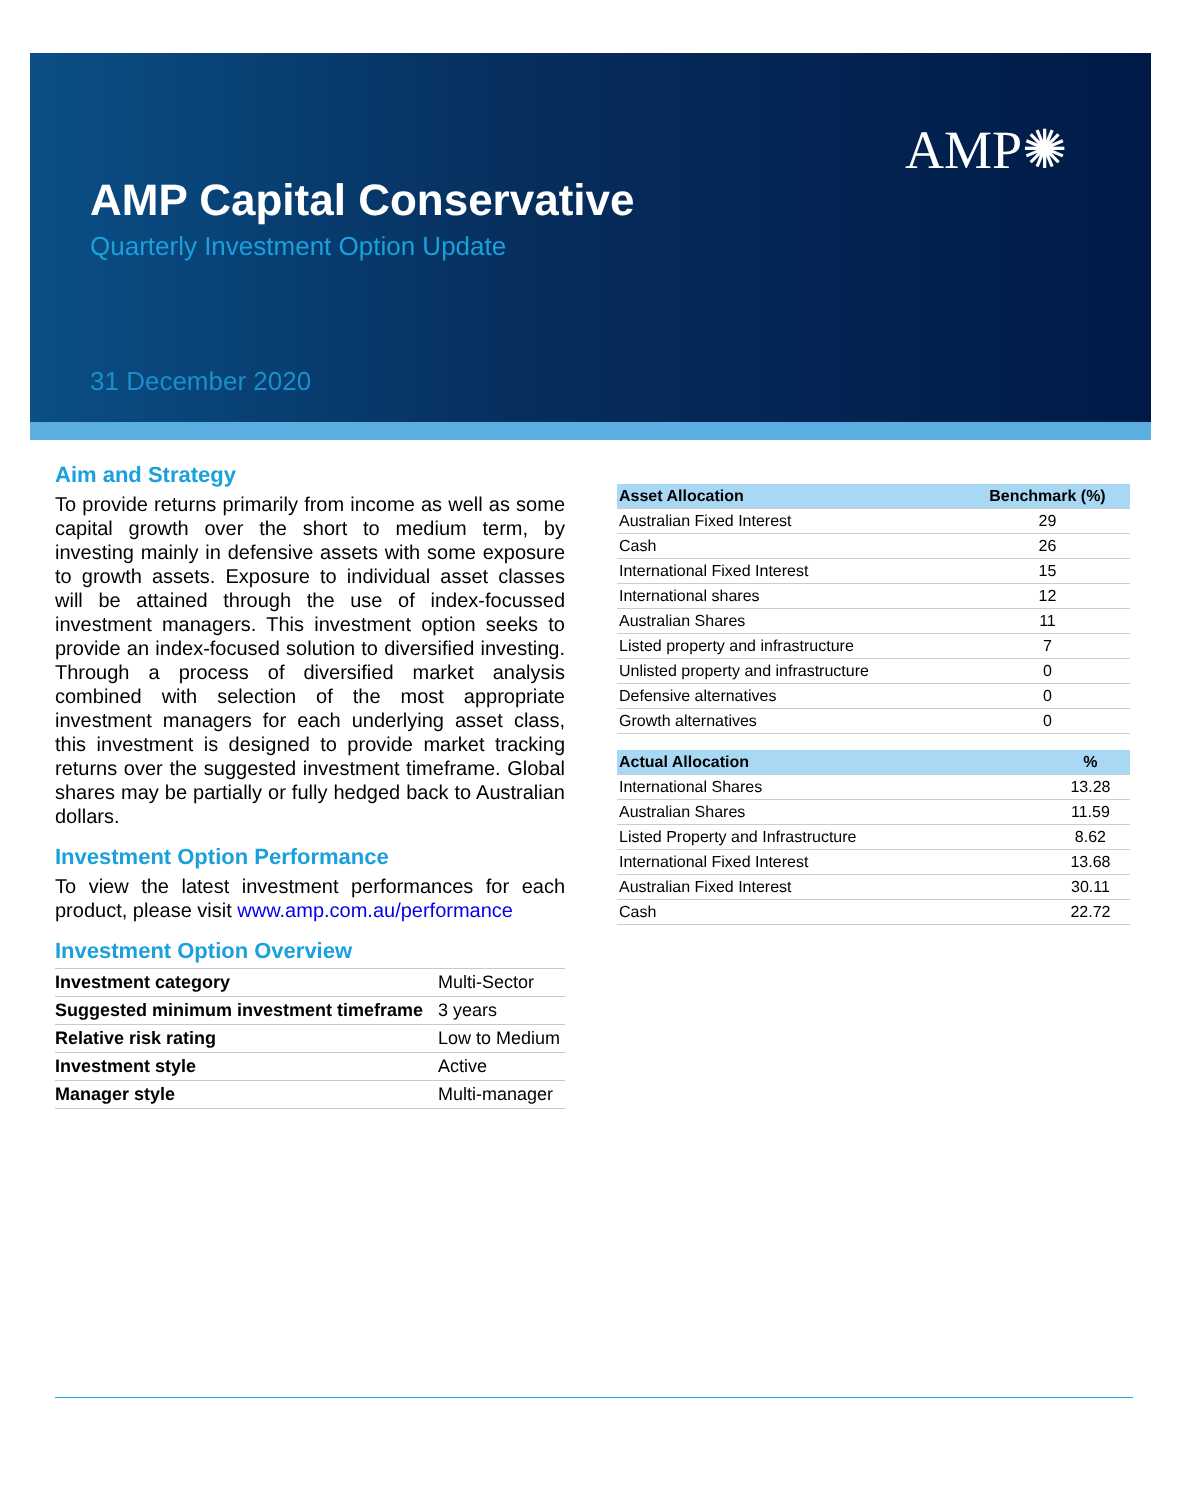AMP✺
AMP Capital Conservative
Quarterly Investment Option Update
31 December 2020
Aim and Strategy
To provide returns primarily from income as well as some capital growth over the short to medium term, by investing mainly in defensive assets with some exposure to growth assets. Exposure to individual asset classes will be attained through the use of index-focussed investment managers. This investment option seeks to provide an index-focused solution to diversified investing. Through a process of diversified market analysis combined with selection of the most appropriate investment managers for each underlying asset class, this investment is designed to provide market tracking returns over the suggested investment timeframe. Global shares may be partially or fully hedged back to Australian dollars.
Investment Option Performance
To view the latest investment performances for each product, please visit www.amp.com.au/performance
Investment Option Overview
| Investment category | Multi-Sector |
| Suggested minimum investment timeframe | 3 years |
| Relative risk rating | Low to Medium |
| Investment style | Active |
| Manager style | Multi-manager |
| Asset Allocation | Benchmark (%) |
| --- | --- |
| Australian Fixed Interest | 29 |
| Cash | 26 |
| International Fixed Interest | 15 |
| International shares | 12 |
| Australian Shares | 11 |
| Listed property and infrastructure | 7 |
| Unlisted property and infrastructure | 0 |
| Defensive alternatives | 0 |
| Growth alternatives | 0 |
| Actual Allocation | % |
| --- | --- |
| International Shares | 13.28 |
| Australian Shares | 11.59 |
| Listed Property and Infrastructure | 8.62 |
| International Fixed Interest | 13.68 |
| Australian Fixed Interest | 30.11 |
| Cash | 22.72 |